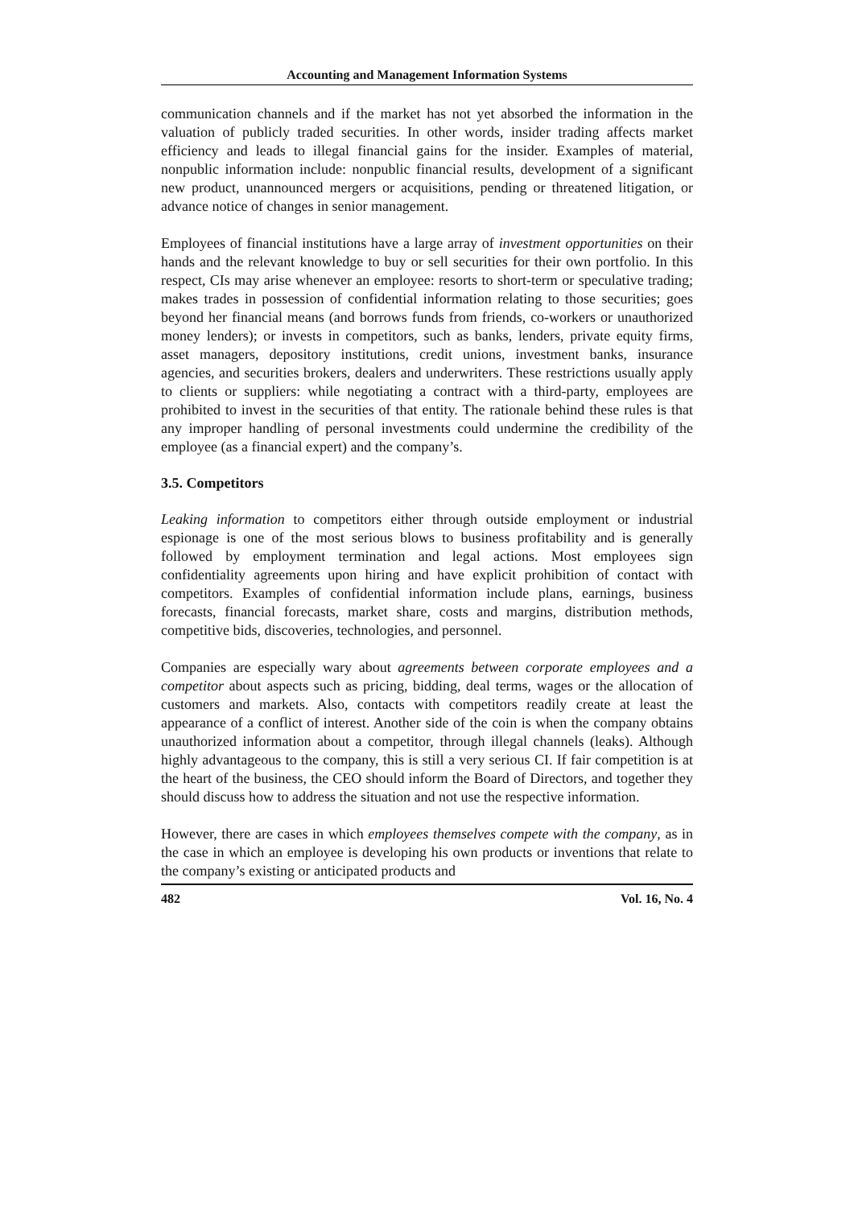Accounting and Management Information Systems
communication channels and if the market has not yet absorbed the information in the valuation of publicly traded securities. In other words, insider trading affects market efficiency and leads to illegal financial gains for the insider. Examples of material, nonpublic information include: nonpublic financial results, development of a significant new product, unannounced mergers or acquisitions, pending or threatened litigation, or advance notice of changes in senior management.
Employees of financial institutions have a large array of investment opportunities on their hands and the relevant knowledge to buy or sell securities for their own portfolio. In this respect, CIs may arise whenever an employee: resorts to short-term or speculative trading; makes trades in possession of confidential information relating to those securities; goes beyond her financial means (and borrows funds from friends, co-workers or unauthorized money lenders); or invests in competitors, such as banks, lenders, private equity firms, asset managers, depository institutions, credit unions, investment banks, insurance agencies, and securities brokers, dealers and underwriters. These restrictions usually apply to clients or suppliers: while negotiating a contract with a third-party, employees are prohibited to invest in the securities of that entity. The rationale behind these rules is that any improper handling of personal investments could undermine the credibility of the employee (as a financial expert) and the company’s.
3.5. Competitors
Leaking information to competitors either through outside employment or industrial espionage is one of the most serious blows to business profitability and is generally followed by employment termination and legal actions. Most employees sign confidentiality agreements upon hiring and have explicit prohibition of contact with competitors. Examples of confidential information include plans, earnings, business forecasts, financial forecasts, market share, costs and margins, distribution methods, competitive bids, discoveries, technologies, and personnel.
Companies are especially wary about agreements between corporate employees and a competitor about aspects such as pricing, bidding, deal terms, wages or the allocation of customers and markets. Also, contacts with competitors readily create at least the appearance of a conflict of interest. Another side of the coin is when the company obtains unauthorized information about a competitor, through illegal channels (leaks). Although highly advantageous to the company, this is still a very serious CI. If fair competition is at the heart of the business, the CEO should inform the Board of Directors, and together they should discuss how to address the situation and not use the respective information.
However, there are cases in which employees themselves compete with the company, as in the case in which an employee is developing his own products or inventions that relate to the company’s existing or anticipated products and
482 Vol. 16, No. 4